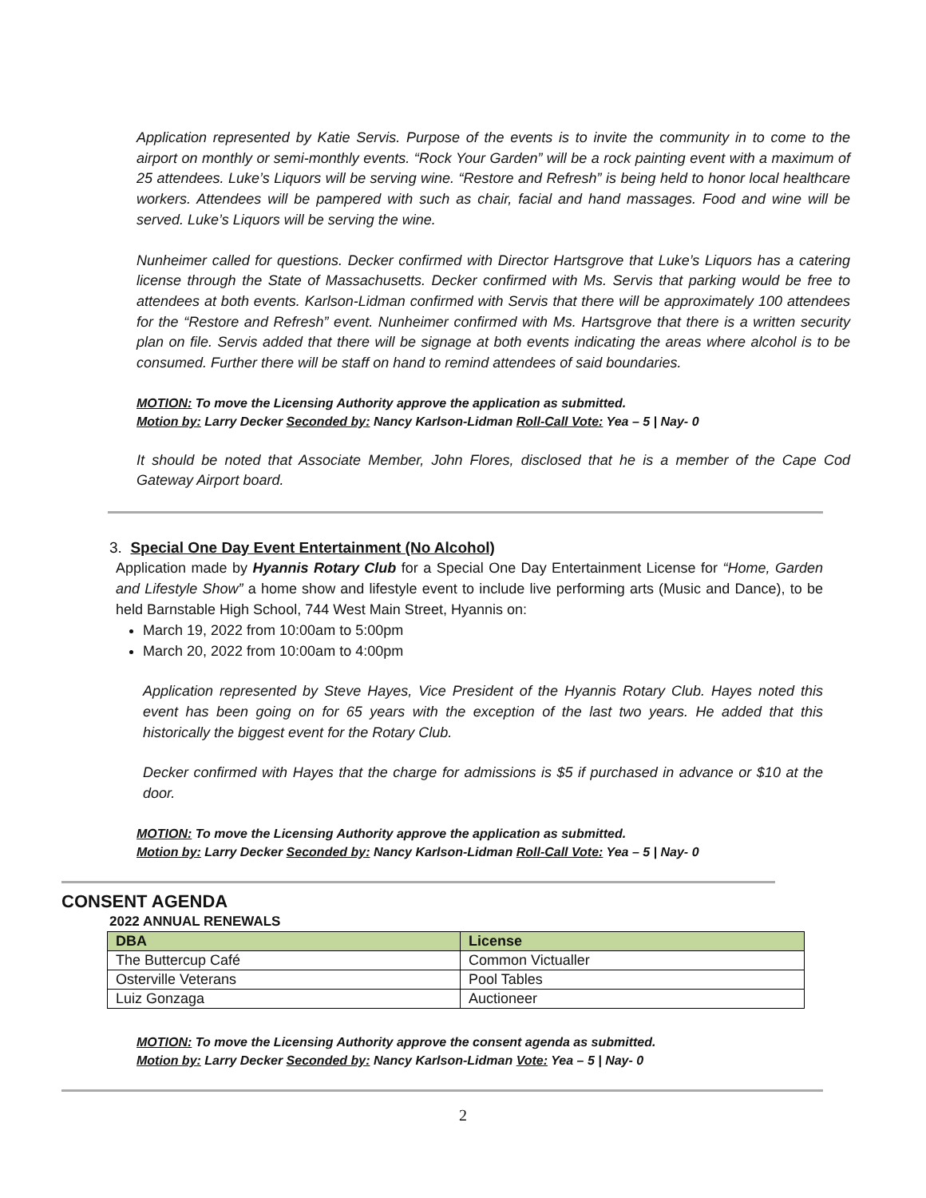Application represented by Katie Servis. Purpose of the events is to invite the community in to come to the airport on monthly or semi-monthly events. “Rock Your Garden” will be a rock painting event with a maximum of 25 attendees. Luke’s Liquors will be serving wine. “Restore and Refresh” is being held to honor local healthcare workers. Attendees will be pampered with such as chair, facial and hand massages. Food and wine will be served. Luke’s Liquors will be serving the wine.
Nunheimer called for questions. Decker confirmed with Director Hartsgrove that Luke’s Liquors has a catering license through the State of Massachusetts. Decker confirmed with Ms. Servis that parking would be free to attendees at both events. Karlson-Lidman confirmed with Servis that there will be approximately 100 attendees for the “Restore and Refresh” event. Nunheimer confirmed with Ms. Hartsgrove that there is a written security plan on file. Servis added that there will be signage at both events indicating the areas where alcohol is to be consumed. Further there will be staff on hand to remind attendees of said boundaries.
MOTION: To move the Licensing Authority approve the application as submitted.
Motion by: Larry Decker Seconded by: Nancy Karlson-Lidman Roll-Call Vote: Yea – 5 | Nay- 0
It should be noted that Associate Member, John Flores, disclosed that he is a member of the Cape Cod Gateway Airport board.
3. Special One Day Event Entertainment (No Alcohol)
Application made by Hyannis Rotary Club for a Special One Day Entertainment License for “Home, Garden and Lifestyle Show” a home show and lifestyle event to include live performing arts (Music and Dance), to be held Barnstable High School, 744 West Main Street, Hyannis on:
March 19, 2022 from 10:00am to 5:00pm
March 20, 2022 from 10:00am to 4:00pm
Application represented by Steve Hayes, Vice President of the Hyannis Rotary Club. Hayes noted this event has been going on for 65 years with the exception of the last two years. He added that this historically the biggest event for the Rotary Club.
Decker confirmed with Hayes that the charge for admissions is $5 if purchased in advance or $10 at the door.
MOTION: To move the Licensing Authority approve the application as submitted.
Motion by: Larry Decker Seconded by: Nancy Karlson-Lidman Roll-Call Vote: Yea – 5 | Nay- 0
CONSENT AGENDA
2022 ANNUAL RENEWALS
| DBA | License |
| --- | --- |
| The Buttercup Café | Common Victualler |
| Osterville Veterans | Pool Tables |
| Luiz Gonzaga | Auctioneer |
MOTION: To move the Licensing Authority approve the consent agenda as submitted.
Motion by: Larry Decker Seconded by: Nancy Karlson-Lidman Vote: Yea – 5 | Nay- 0
2